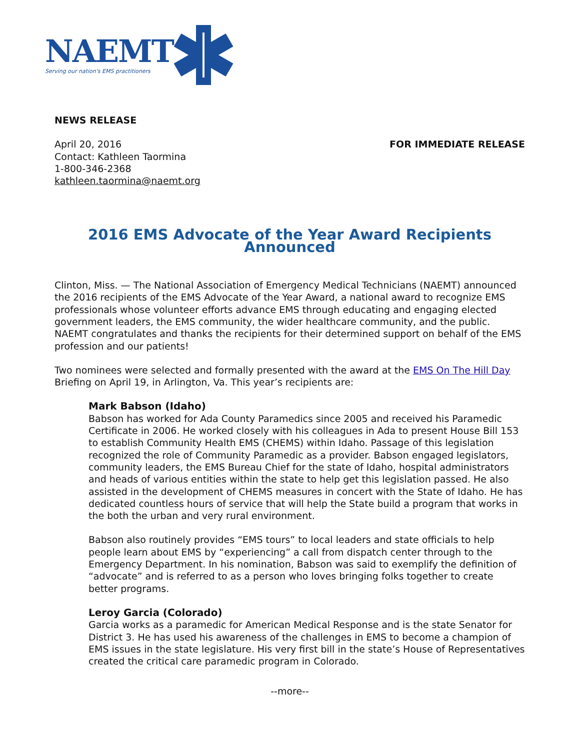NAEMT
Serving our nation's EMS practitioners
NEWS RELEASE
April 20, 2016
Contact: Kathleen Taormina
1-800-346-2368
kathleen.taormina@naemt.org
FOR IMMEDIATE RELEASE
2016 EMS Advocate of the Year Award Recipients Announced
Clinton, Miss. — The National Association of Emergency Medical Technicians (NAEMT) announced the 2016 recipients of the EMS Advocate of the Year Award, a national award to recognize EMS professionals whose volunteer efforts advance EMS through educating and engaging elected government leaders, the EMS community, the wider healthcare community, and the public. NAEMT congratulates and thanks the recipients for their determined support on behalf of the EMS profession and our patients!
Two nominees were selected and formally presented with the award at the EMS On The Hill Day Briefing on April 19, in Arlington, Va. This year’s recipients are:
Mark Babson (Idaho)
Babson has worked for Ada County Paramedics since 2005 and received his Paramedic Certificate in 2006. He worked closely with his colleagues in Ada to present House Bill 153 to establish Community Health EMS (CHEMS) within Idaho. Passage of this legislation recognized the role of Community Paramedic as a provider. Babson engaged legislators, community leaders, the EMS Bureau Chief for the state of Idaho, hospital administrators and heads of various entities within the state to help get this legislation passed. He also assisted in the development of CHEMS measures in concert with the State of Idaho. He has dedicated countless hours of service that will help the State build a program that works in the both the urban and very rural environment.
Babson also routinely provides “EMS tours” to local leaders and state officials to help people learn about EMS by “experiencing” a call from dispatch center through to the Emergency Department. In his nomination, Babson was said to exemplify the definition of “advocate” and is referred to as a person who loves bringing folks together to create better programs.
Leroy Garcia (Colorado)
Garcia works as a paramedic for American Medical Response and is the state Senator for District 3. He has used his awareness of the challenges in EMS to become a champion of EMS issues in the state legislature. His very first bill in the state’s House of Representatives created the critical care paramedic program in Colorado.
--more--